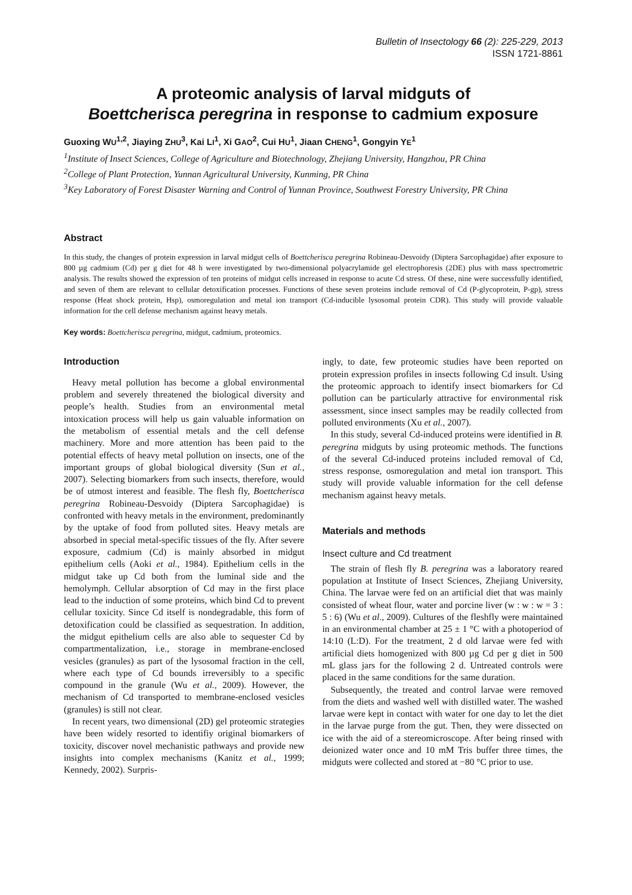Bulletin of Insectology 66 (2): 225-229, 2013
ISSN 1721-8861
A proteomic analysis of larval midguts of
Boettcherisca peregrina in response to cadmium exposure
Guoxing WU<sup>1,2</sup>, Jiaying ZHU<sup>3</sup>, Kai LI<sup>1</sup>, Xi GAO<sup>2</sup>, Cui HU<sup>1</sup>, Jiaan CHENG<sup>1</sup>, Gongyin YE<sup>1</sup>
<sup>1</sup> Institute of Insect Sciences, College of Agriculture and Biotechnology, Zhejiang University, Hangzhou, PR China
<sup>2</sup> College of Plant Protection, Yunnan Agricultural University, Kunming, PR China
<sup>3</sup> Key Laboratory of Forest Disaster Warning and Control of Yunnan Province, Southwest Forestry University, PR China
Abstract
In this study, the changes of protein expression in larval midgut cells of Boettcherisca peregrina Robineau-Desvoidy (Diptera Sarcophagidae) after exposure to 800 µg cadmium (Cd) per g diet for 48 h were investigated by two-dimensional polyacrylamide gel electrophoresis (2DE) plus with mass spectrometric analysis. The results showed the expression of ten proteins of midgut cells increased in response to acute Cd stress. Of these, nine were successfully identified, and seven of them are relevant to cellular detoxification processes. Functions of these seven proteins include removal of Cd (P-glycoprotein, P-gp), stress response (Heat shock protein, Hsp), osmoregulation and metal ion transport (Cd-inducible lysosomal protein CDR). This study will provide valuable information for the cell defense mechanism against heavy metals.
Key words: Boettcherisca peregrina, midgut, cadmium, proteomics.
Introduction
Heavy metal pollution has become a global environmental problem and severely threatened the biological diversity and people’s health. Studies from an environmental metal intoxication process will help us gain valuable information on the metabolism of essential metals and the cell defense machinery. More and more attention has been paid to the potential effects of heavy metal pollution on insects, one of the important groups of global biological diversity (Sun et al., 2007). Selecting biomarkers from such insects, therefore, would be of utmost interest and feasible. The flesh fly, Boettcherisca peregrina Robineau-Desvoidy (Diptera Sarcophagidae) is confronted with heavy metals in the environment, predominantly by the uptake of food from polluted sites. Heavy metals are absorbed in special metal-specific tissues of the fly. After severe exposure, cadmium (Cd) is mainly absorbed in midgut epithelium cells (Aoki et al., 1984). Epithelium cells in the midgut take up Cd both from the luminal side and the hemolymph. Cellular absorption of Cd may in the first place lead to the induction of some proteins, which bind Cd to prevent cellular toxicity. Since Cd itself is nondegradable, this form of detoxification could be classified as sequestration. In addition, the midgut epithelium cells are also able to sequester Cd by compartmentalization, i.e., storage in membrane-enclosed vesicles (granules) as part of the lysosomal fraction in the cell, where each type of Cd bounds irreversibly to a specific compound in the granule (Wu et al., 2009). However, the mechanism of Cd transported to membrane-enclosed vesicles (granules) is still not clear.
In recent years, two dimensional (2D) gel proteomic strategies have been widely resorted to identifiy original biomarkers of toxicity, discover novel mechanistic pathways and provide new insights into complex mechanisms (Kanitz et al., 1999; Kennedy, 2002). Surpris-
ingly, to date, few proteomic studies have been reported on protein expression profiles in insects following Cd insult. Using the proteomic approach to identify insect biomarkers for Cd pollution can be particularly attractive for environmental risk assessment, since insect samples may be readily collected from polluted environments (Xu et al., 2007).
In this study, several Cd-induced proteins were identified in B. peregrina midguts by using proteomic methods. The functions of the several Cd-induced proteins included removal of Cd, stress response, osmoregulation and metal ion transport. This study will provide valuable information for the cell defense mechanism against heavy metals.
Materials and methods
Insect culture and Cd treatment
The strain of flesh fly B. peregrina was a laboratory reared population at Institute of Insect Sciences, Zhejiang University, China. The larvae were fed on an artificial diet that was mainly consisted of wheat flour, water and porcine liver (w : w : w = 3 : 5 : 6) (Wu et al., 2009). Cultures of the fleshfly were maintained in an environmental chamber at 25 ± 1 °C with a photoperiod of 14:10 (L:D). For the treatment, 2 d old larvae were fed with artificial diets homogenized with 800 µg Cd per g diet in 500 mL glass jars for the following 2 d. Untreated controls were placed in the same conditions for the same duration.
Subsequently, the treated and control larvae were removed from the diets and washed well with distilled water. The washed larvae were kept in contact with water for one day to let the diet in the larvae purge from the gut. Then, they were dissected on ice with the aid of a stereomicroscope. After being rinsed with deionized water once and 10 mM Tris buffer three times, the midguts were collected and stored at −80 °C prior to use.